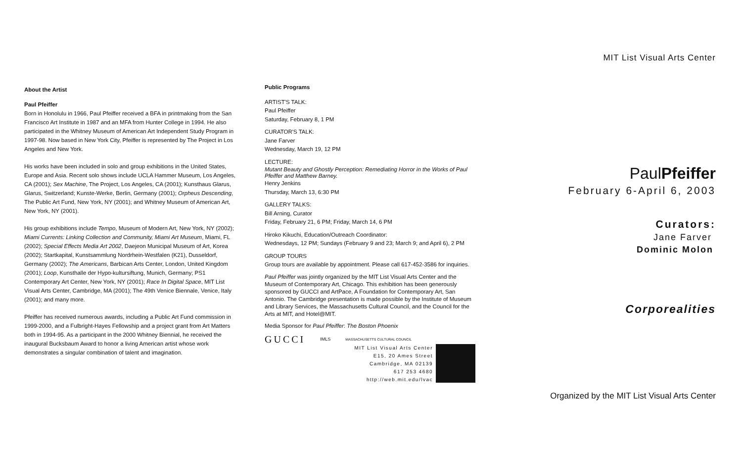About the Artist
Paul Pfeiffer
Born in Honolulu in 1966, Paul Pfeiffer received a BFA in printmaking from the San Francisco Art Institute in 1987 and an MFA from Hunter College in 1994. He also participated in the Whitney Museum of American Art Independent Study Program in 1997-98. Now based in New York City, Pfeiffer is represented by The Project in Los Angeles and New York.
His works have been included in solo and group exhibitions in the United States, Europe and Asia. Recent solo shows include UCLA Hammer Museum, Los Angeles, CA (2001); Sex Machine, The Project, Los Angeles, CA (2001); Kunsthaus Glarus, Glarus, Switzerland; Kunste-Werke, Berlin, Germany (2001); Orpheus Descending, The Public Art Fund, New York, NY (2001); and Whitney Museum of American Art, New York, NY (2001).
His group exhibitions include Tempo, Museum of Modern Art, New York, NY (2002); Miami Currents: Linking Collection and Community, Miami Art Museum, Miami, FL (2002); Special Effects Media Art 2002, Daejeon Municipal Museum of Art, Korea (2002); Startkapital, Kunstsammlung Nordrhein-Westfalen (K21), Dusseldorf, Germany (2002); The Americans, Barbican Arts Center, London, United Kingdom (2001); Loop, Kunsthalle der Hypo-kultursiftung, Munich, Germany; PS1 Contemporary Art Center, New York, NY (2001); Race In Digital Space, MIT List Visual Arts Center, Cambridge, MA (2001); The 49th Venice Biennale, Venice, Italy (2001); and many more.
Pfeiffer has received numerous awards, including a Public Art Fund commission in 1999-2000, and a Fulbright-Hayes Fellowship and a project grant from Art Matters both in 1994-95. As a participant in the 2000 Whitney Biennial, he received the inaugural Bucksbaum Award to honor a living American artist whose work demonstrates a singular combination of talent and imagination.
Public Programs
ARTIST'S TALK:
Paul Pfeiffer
Saturday, February 8, 1 PM
CURATOR'S TALK:
Jane Farver
Wednesday, March 19, 12 PM
LECTURE:
Mutant Beauty and Ghostly Perception: Remediating Horror in the Works of Paul Pfeiffer and Matthew Barney.
Henry Jenkins
Thursday, March 13, 6:30 PM
GALLERY TALKS:
Bill Arning, Curator
Friday, February 21, 6 PM; Friday, March 14, 6 PM
Hiroko Kikuchi, Education/Outreach Coordinator:
Wednesdays, 12 PM; Sundays (February 9 and 23; March 9; and April 6), 2 PM
GROUP TOURS
Group tours are available by appointment. Please call 617-452-3586 for inquiries.
Paul Pfeiffer was jointly organized by the MIT List Visual Arts Center and the Museum of Contemporary Art, Chicago. This exhibition has been generously sponsored by GUCCI and ArtPace, A Foundation for Contemporary Art, San Antonio. The Cambridge presentation is made possible by the Institute of Museum and Library Services, the Massachusetts Cultural Council, and the Council for the Arts at MIT, and Hotel@MIT.
Media Sponsor for Paul Pfeiffer: The Boston Phoenix
GUCCI IMLS MASSACHUSETTS CULTURAL COUNCIL
MIT List Visual Arts Center
E15, 20 Ames Street
Cambridge, MA 02139
617 253 4680
http://web.mit.edu/lvac
MIT List Visual Arts Center
PaulPfeiffer
February 6-April 6, 2003
Curators:
Jane Farver
Dominic Molon
Corporealities
Organized by the MIT List Visual Arts Center